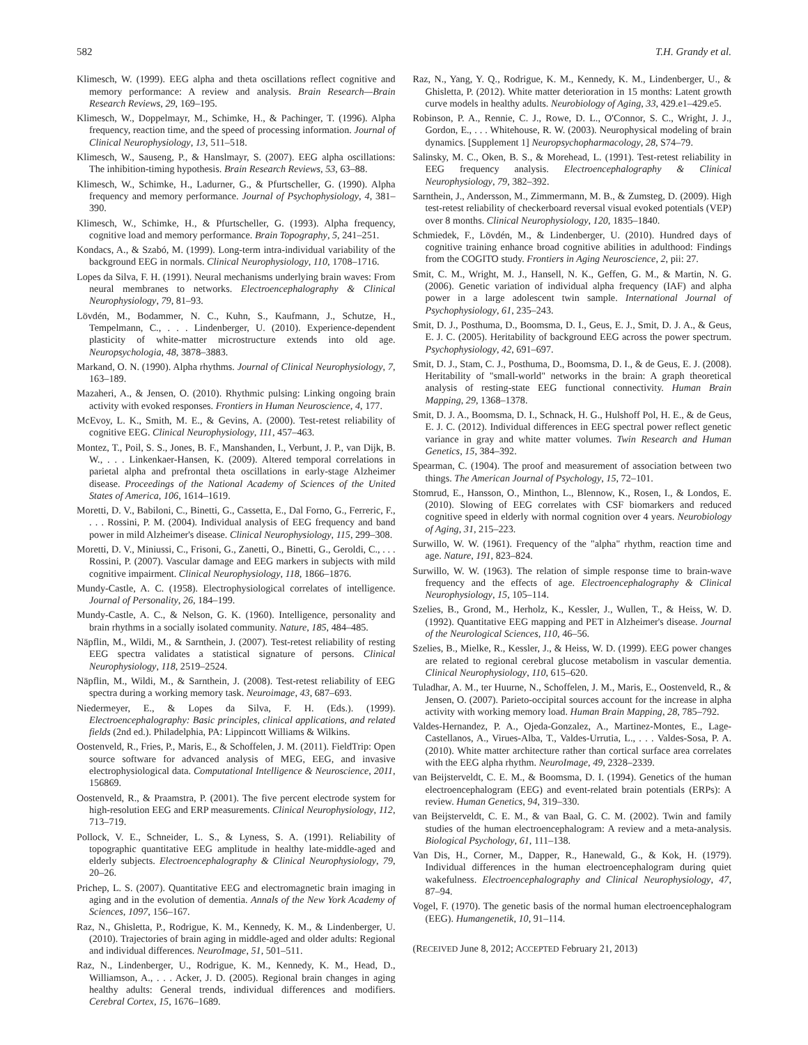582 T.H. Grandy et al.
Klimesch, W. (1999). EEG alpha and theta oscillations reflect cognitive and memory performance: A review and analysis. Brain Research—Brain Research Reviews, 29, 169–195.
Klimesch, W., Doppelmayr, M., Schimke, H., & Pachinger, T. (1996). Alpha frequency, reaction time, and the speed of processing information. Journal of Clinical Neurophysiology, 13, 511–518.
Klimesch, W., Sauseng, P., & Hanslmayr, S. (2007). EEG alpha oscillations: The inhibition-timing hypothesis. Brain Research Reviews, 53, 63–88.
Klimesch, W., Schimke, H., Ladurner, G., & Pfurtscheller, G. (1990). Alpha frequency and memory performance. Journal of Psychophysiology, 4, 381–390.
Klimesch, W., Schimke, H., & Pfurtscheller, G. (1993). Alpha frequency, cognitive load and memory performance. Brain Topography, 5, 241–251.
Kondacs, A., & Szabó, M. (1999). Long-term intra-individual variability of the background EEG in normals. Clinical Neurophysiology, 110, 1708–1716.
Lopes da Silva, F. H. (1991). Neural mechanisms underlying brain waves: From neural membranes to networks. Electroencephalography & Clinical Neurophysiology, 79, 81–93.
Lövdén, M., Bodammer, N. C., Kuhn, S., Kaufmann, J., Schutze, H., Tempelmann, C., . . . Lindenberger, U. (2010). Experience-dependent plasticity of white-matter microstructure extends into old age. Neuropsychologia, 48, 3878–3883.
Markand, O. N. (1990). Alpha rhythms. Journal of Clinical Neurophysiology, 7, 163–189.
Mazaheri, A., & Jensen, O. (2010). Rhythmic pulsing: Linking ongoing brain activity with evoked responses. Frontiers in Human Neuroscience, 4, 177.
McEvoy, L. K., Smith, M. E., & Gevins, A. (2000). Test-retest reliability of cognitive EEG. Clinical Neurophysiology, 111, 457–463.
Montez, T., Poil, S. S., Jones, B. F., Manshanden, I., Verbunt, J. P., van Dijk, B. W., . . . Linkenkaer-Hansen, K. (2009). Altered temporal correlations in parietal alpha and prefrontal theta oscillations in early-stage Alzheimer disease. Proceedings of the National Academy of Sciences of the United States of America, 106, 1614–1619.
Moretti, D. V., Babiloni, C., Binetti, G., Cassetta, E., Dal Forno, G., Ferreric, F., . . . Rossini, P. M. (2004). Individual analysis of EEG frequency and band power in mild Alzheimer's disease. Clinical Neurophysiology, 115, 299–308.
Moretti, D. V., Miniussi, C., Frisoni, G., Zanetti, O., Binetti, G., Geroldi, C., . . . Rossini, P. (2007). Vascular damage and EEG markers in subjects with mild cognitive impairment. Clinical Neurophysiology, 118, 1866–1876.
Mundy-Castle, A. C. (1958). Electrophysiological correlates of intelligence. Journal of Personality, 26, 184–199.
Mundy-Castle, A. C., & Nelson, G. K. (1960). Intelligence, personality and brain rhythms in a socially isolated community. Nature, 185, 484–485.
Näpflin, M., Wildi, M., & Sarnthein, J. (2007). Test-retest reliability of resting EEG spectra validates a statistical signature of persons. Clinical Neurophysiology, 118, 2519–2524.
Näpflin, M., Wildi, M., & Sarnthein, J. (2008). Test-retest reliability of EEG spectra during a working memory task. Neuroimage, 43, 687–693.
Niedermeyer, E., & Lopes da Silva, F. H. (Eds.). (1999). Electroencephalography: Basic principles, clinical applications, and related fields (2nd ed.). Philadelphia, PA: Lippincott Williams & Wilkins.
Oostenveld, R., Fries, P., Maris, E., & Schoffelen, J. M. (2011). FieldTrip: Open source software for advanced analysis of MEG, EEG, and invasive electrophysiological data. Computational Intelligence & Neuroscience, 2011, 156869.
Oostenveld, R., & Praamstra, P. (2001). The five percent electrode system for high-resolution EEG and ERP measurements. Clinical Neurophysiology, 112, 713–719.
Pollock, V. E., Schneider, L. S., & Lyness, S. A. (1991). Reliability of topographic quantitative EEG amplitude in healthy late-middle-aged and elderly subjects. Electroencephalography & Clinical Neurophysiology, 79, 20–26.
Prichep, L. S. (2007). Quantitative EEG and electromagnetic brain imaging in aging and in the evolution of dementia. Annals of the New York Academy of Sciences, 1097, 156–167.
Raz, N., Ghisletta, P., Rodrigue, K. M., Kennedy, K. M., & Lindenberger, U. (2010). Trajectories of brain aging in middle-aged and older adults: Regional and individual differences. NeuroImage, 51, 501–511.
Raz, N., Lindenberger, U., Rodrigue, K. M., Kennedy, K. M., Head, D., Williamson, A., . . . Acker, J. D. (2005). Regional brain changes in aging healthy adults: General trends, individual differences and modifiers. Cerebral Cortex, 15, 1676–1689.
Raz, N., Yang, Y. Q., Rodrigue, K. M., Kennedy, K. M., Lindenberger, U., & Ghisletta, P. (2012). White matter deterioration in 15 months: Latent growth curve models in healthy adults. Neurobiology of Aging, 33, 429.e1–429.e5.
Robinson, P. A., Rennie, C. J., Rowe, D. L., O'Connor, S. C., Wright, J. J., Gordon, E., . . . Whitehouse, R. W. (2003). Neurophysical modeling of brain dynamics. [Supplement 1] Neuropsychopharmacology, 28, S74–79.
Salinsky, M. C., Oken, B. S., & Morehead, L. (1991). Test-retest reliability in EEG frequency analysis. Electroencephalography & Clinical Neurophysiology, 79, 382–392.
Sarnthein, J., Andersson, M., Zimmermann, M. B., & Zumsteg, D. (2009). High test-retest reliability of checkerboard reversal visual evoked potentials (VEP) over 8 months. Clinical Neurophysiology, 120, 1835–1840.
Schmiedek, F., Lövdén, M., & Lindenberger, U. (2010). Hundred days of cognitive training enhance broad cognitive abilities in adulthood: Findings from the COGITO study. Frontiers in Aging Neuroscience, 2, pii: 27.
Smit, C. M., Wright, M. J., Hansell, N. K., Geffen, G. M., & Martin, N. G. (2006). Genetic variation of individual alpha frequency (IAF) and alpha power in a large adolescent twin sample. International Journal of Psychophysiology, 61, 235–243.
Smit, D. J., Posthuma, D., Boomsma, D. I., Geus, E. J., Smit, D. J. A., & Geus, E. J. C. (2005). Heritability of background EEG across the power spectrum. Psychophysiology, 42, 691–697.
Smit, D. J., Stam, C. J., Posthuma, D., Boomsma, D. I., & de Geus, E. J. (2008). Heritability of "small-world" networks in the brain: A graph theoretical analysis of resting-state EEG functional connectivity. Human Brain Mapping, 29, 1368–1378.
Smit, D. J. A., Boomsma, D. I., Schnack, H. G., Hulshoff Pol, H. E., & de Geus, E. J. C. (2012). Individual differences in EEG spectral power reflect genetic variance in gray and white matter volumes. Twin Research and Human Genetics, 15, 384–392.
Spearman, C. (1904). The proof and measurement of association between two things. The American Journal of Psychology, 15, 72–101.
Stomrud, E., Hansson, O., Minthon, L., Blennow, K., Rosen, I., & Londos, E. (2010). Slowing of EEG correlates with CSF biomarkers and reduced cognitive speed in elderly with normal cognition over 4 years. Neurobiology of Aging, 31, 215–223.
Surwillo, W. W. (1961). Frequency of the "alpha" rhythm, reaction time and age. Nature, 191, 823–824.
Surwillo, W. W. (1963). The relation of simple response time to brain-wave frequency and the effects of age. Electroencephalography & Clinical Neurophysiology, 15, 105–114.
Szelies, B., Grond, M., Herholz, K., Kessler, J., Wullen, T., & Heiss, W. D. (1992). Quantitative EEG mapping and PET in Alzheimer's disease. Journal of the Neurological Sciences, 110, 46–56.
Szelies, B., Mielke, R., Kessler, J., & Heiss, W. D. (1999). EEG power changes are related to regional cerebral glucose metabolism in vascular dementia. Clinical Neurophysiology, 110, 615–620.
Tuladhar, A. M., ter Huurne, N., Schoffelen, J. M., Maris, E., Oostenveld, R., & Jensen, O. (2007). Parieto-occipital sources account for the increase in alpha activity with working memory load. Human Brain Mapping, 28, 785–792.
Valdes-Hernandez, P. A., Ojeda-Gonzalez, A., Martinez-Montes, E., Lage-Castellanos, A., Virues-Alba, T., Valdes-Urrutia, L., . . . Valdes-Sosa, P. A. (2010). White matter architecture rather than cortical surface area correlates with the EEG alpha rhythm. NeuroImage, 49, 2328–2339.
van Beijsterveldt, C. E. M., & Boomsma, D. I. (1994). Genetics of the human electroencephalogram (EEG) and event-related brain potentials (ERPs): A review. Human Genetics, 94, 319–330.
van Beijsterveldt, C. E. M., & van Baal, G. C. M. (2002). Twin and family studies of the human electroencephalogram: A review and a meta-analysis. Biological Psychology, 61, 111–138.
Van Dis, H., Corner, M., Dapper, R., Hanewald, G., & Kok, H. (1979). Individual differences in the human electroencephalogram during quiet wakefulness. Electroencephalography and Clinical Neurophysiology, 47, 87–94.
Vogel, F. (1970). The genetic basis of the normal human electroencephalogram (EEG). Humangenetik, 10, 91–114.
(RECEIVED June 8, 2012; ACCEPTED February 21, 2013)